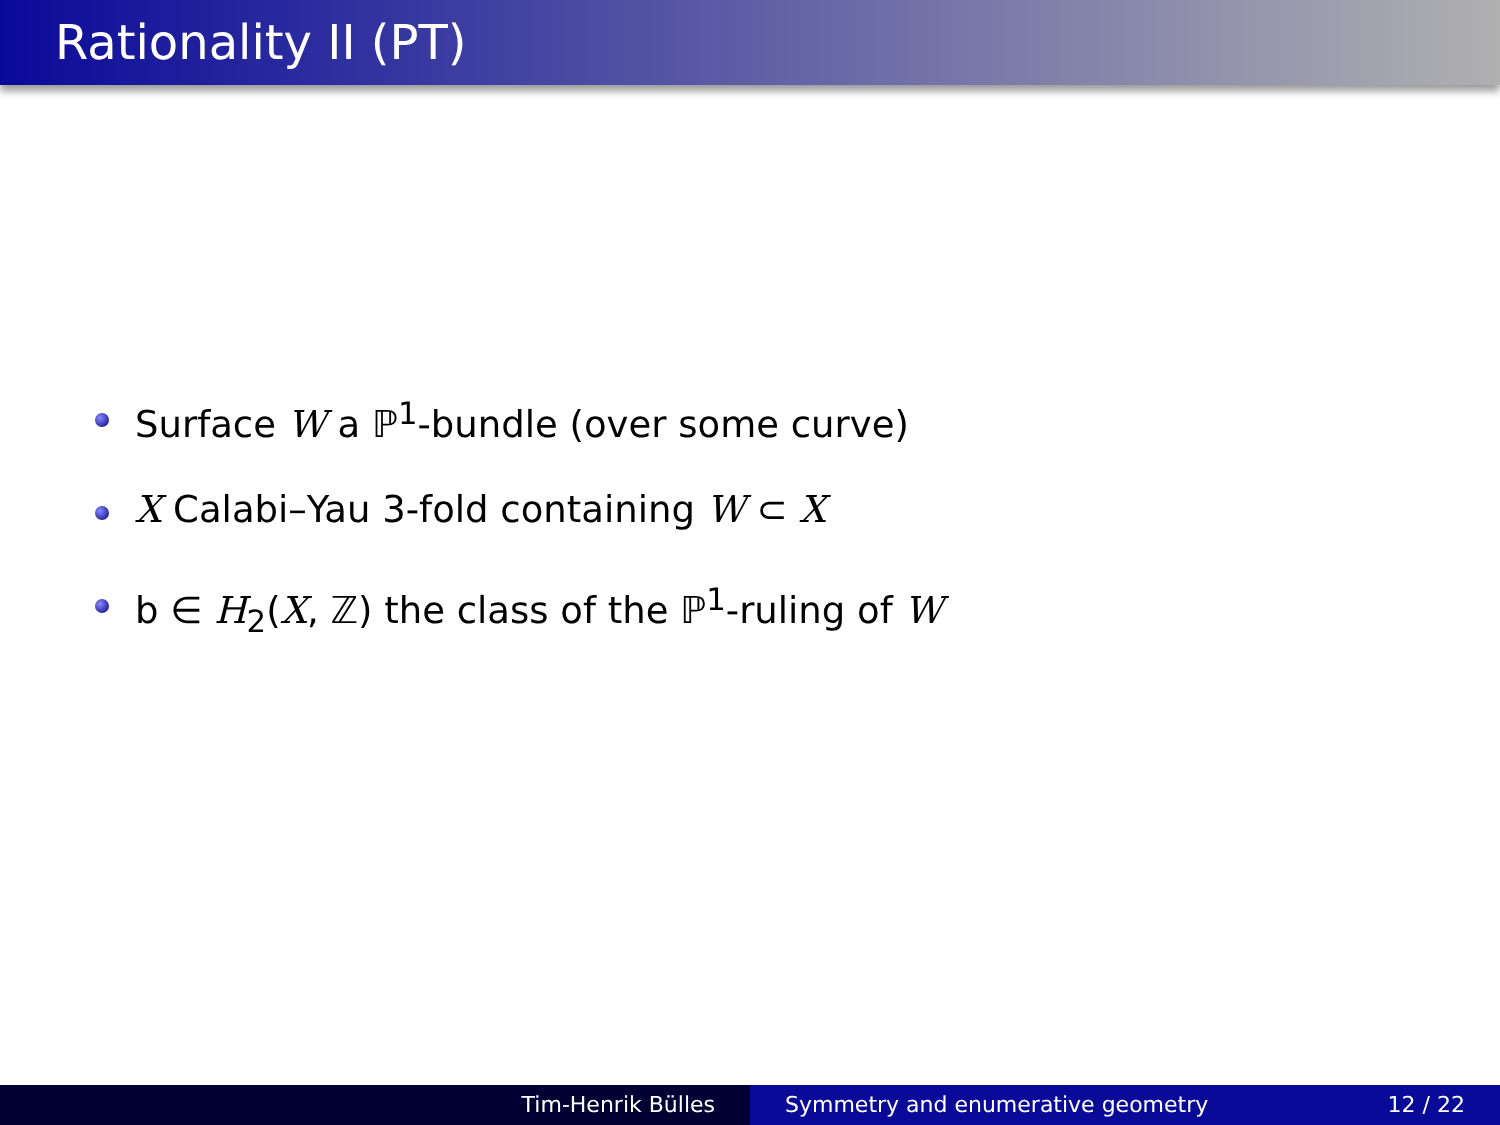Rationality II (PT)
Surface W a ℙ<sup>1</sup>-bundle (over some curve)
X Calabi–Yau 3-fold containing W ⊂ X
b ∈ H<sub>2</sub>(X, ℤ) the class of the ℙ<sup>1</sup>-ruling of W
Tim-Henrik Bülles Symmetry and enumerative geometry 12 / 22